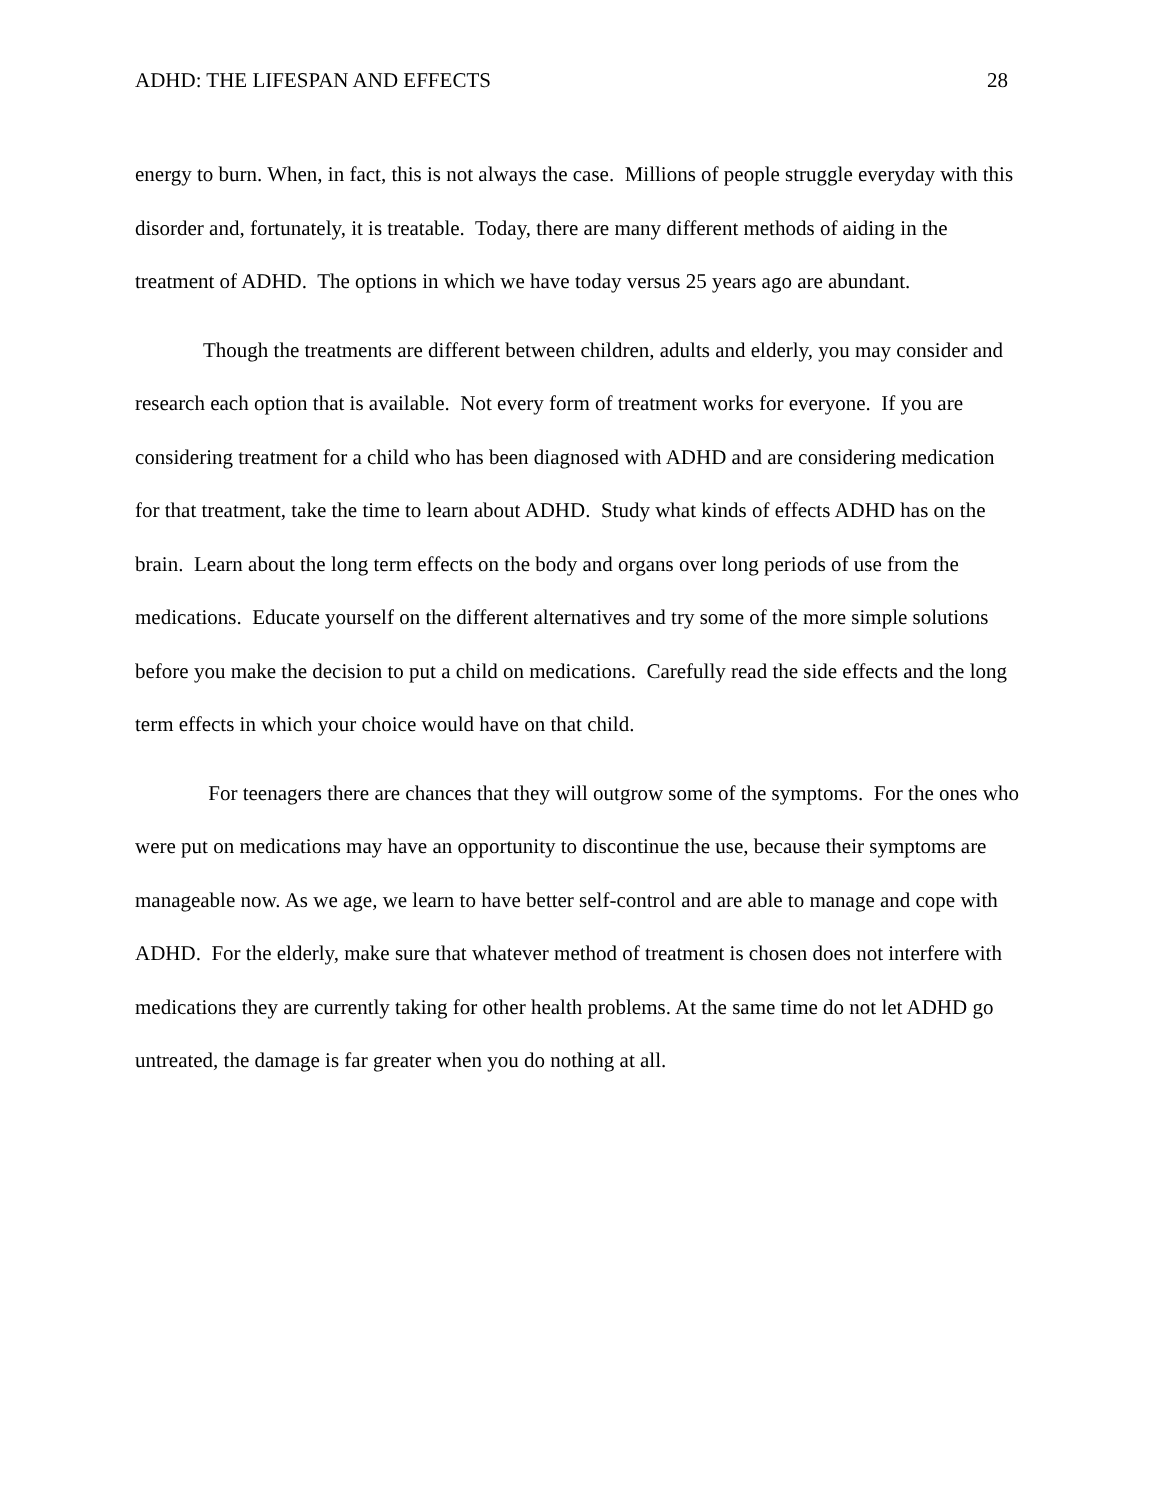ADHD: THE LIFESPAN AND EFFECTS 28
energy to burn. When, in fact, this is not always the case. Millions of people struggle everyday with this disorder and, fortunately, it is treatable. Today, there are many different methods of aiding in the treatment of ADHD. The options in which we have today versus 25 years ago are abundant.
Though the treatments are different between children, adults and elderly, you may consider and research each option that is available. Not every form of treatment works for everyone. If you are considering treatment for a child who has been diagnosed with ADHD and are considering medication for that treatment, take the time to learn about ADHD. Study what kinds of effects ADHD has on the brain. Learn about the long term effects on the body and organs over long periods of use from the medications. Educate yourself on the different alternatives and try some of the more simple solutions before you make the decision to put a child on medications. Carefully read the side effects and the long term effects in which your choice would have on that child.
For teenagers there are chances that they will outgrow some of the symptoms. For the ones who were put on medications may have an opportunity to discontinue the use, because their symptoms are manageable now. As we age, we learn to have better self-control and are able to manage and cope with ADHD. For the elderly, make sure that whatever method of treatment is chosen does not interfere with medications they are currently taking for other health problems. At the same time do not let ADHD go untreated, the damage is far greater when you do nothing at all.